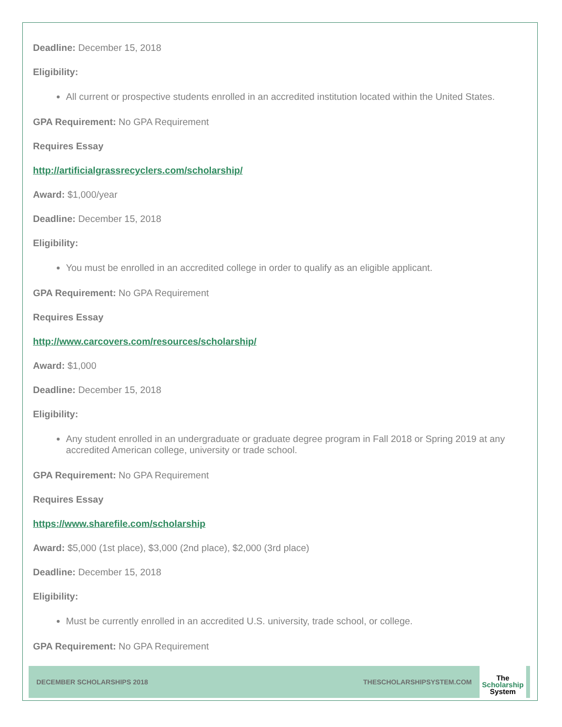Deadline: December 15, 2018
Eligibility:
All current or prospective students enrolled in an accredited institution located within the United States.
GPA Requirement: No GPA Requirement
Requires Essay
http://artificialgrassrecyclers.com/scholarship/
Award: $1,000/year
Deadline: December 15, 2018
Eligibility:
You must be enrolled in an accredited college in order to qualify as an eligible applicant.
GPA Requirement: No GPA Requirement
Requires Essay
http://www.carcovers.com/resources/scholarship/
Award: $1,000
Deadline: December 15, 2018
Eligibility:
Any student enrolled in an undergraduate or graduate degree program in Fall 2018 or Spring 2019 at any accredited American college, university or trade school.
GPA Requirement: No GPA Requirement
Requires Essay
https://www.sharefile.com/scholarship
Award: $5,000 (1st place), $3,000 (2nd place), $2,000 (3rd place)
Deadline: December 15, 2018
Eligibility:
Must be currently enrolled in an accredited U.S. university, trade school, or college.
GPA Requirement: No GPA Requirement
DECEMBER SCHOLARSHIPS 2018 THESCHOLARSHIPSYSTEM.COM
The
Scholarship
System